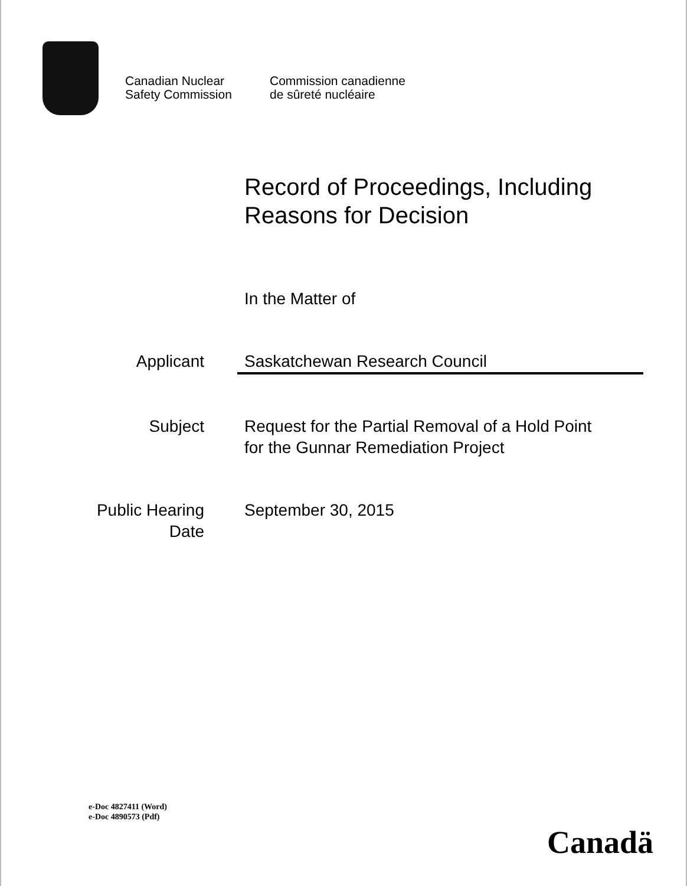Canadian Nuclear
Safety Commission
Commission canadienne
de sûreté nucléaire
Record of Proceedings, Including
Reasons for Decision
In the Matter of
Applicant Saskatchewan Research Council
Subject Request for the Partial Removal of a Hold Point
for the Gunnar Remediation Project
Public Hearing
Date
September 30, 2015
e-Doc 4827411 (Word)
e-Doc 4890573 (Pdf)
Canadä